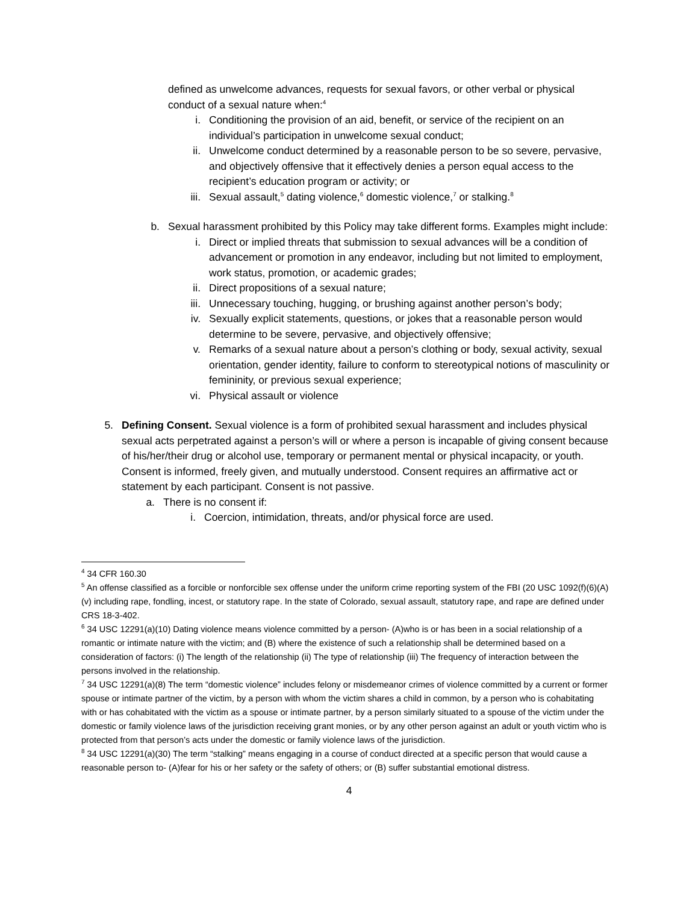defined as unwelcome advances, requests for sexual favors, or other verbal or physical conduct of a sexual nature when:<sup>4</sup>
i. Conditioning the provision of an aid, benefit, or service of the recipient on an individual’s participation in unwelcome sexual conduct;
ii. Unwelcome conduct determined by a reasonable person to be so severe, pervasive, and objectively offensive that it effectively denies a person equal access to the recipient’s education program or activity; or
iii. Sexual assault,<sup>5</sup> dating violence,<sup>6</sup> domestic violence,<sup>7</sup> or stalking.<sup>8</sup>
b. Sexual harassment prohibited by this Policy may take different forms. Examples might include:
i. Direct or implied threats that submission to sexual advances will be a condition of advancement or promotion in any endeavor, including but not limited to employment, work status, promotion, or academic grades;
ii. Direct propositions of a sexual nature;
iii. Unnecessary touching, hugging, or brushing against another person’s body;
iv. Sexually explicit statements, questions, or jokes that a reasonable person would determine to be severe, pervasive, and objectively offensive;
v. Remarks of a sexual nature about a person’s clothing or body, sexual activity, sexual orientation, gender identity, failure to conform to stereotypical notions of masculinity or femininity, or previous sexual experience;
vi. Physical assault or violence
5. Defining Consent. Sexual violence is a form of prohibited sexual harassment and includes physical sexual acts perpetrated against a person’s will or where a person is incapable of giving consent because of his/her/their drug or alcohol use, temporary or permanent mental or physical incapacity, or youth. Consent is informed, freely given, and mutually understood. Consent requires an affirmative act or statement by each participant. Consent is not passive.
a. There is no consent if:
i. Coercion, intimidation, threats, and/or physical force are used.
<sup>4</sup> 34 CFR 160.30
<sup>5</sup> An offense classified as a forcible or nonforcible sex offense under the uniform crime reporting system of the FBI (20 USC 1092(f)(6)(A)(v) including rape, fondling, incest, or statutory rape. In the state of Colorado, sexual assault, statutory rape, and rape are defined under CRS 18-3-402.
<sup>6</sup> 34 USC 12291(a)(10) Dating violence means violence committed by a person- (A)who is or has been in a social relationship of a romantic or intimate nature with the victim; and (B) where the existence of such a relationship shall be determined based on a consideration of factors: (i) The length of the relationship (ii) The type of relationship (iii) The frequency of interaction between the persons involved in the relationship.
<sup>7</sup> 34 USC 12291(a)(8) The term “domestic violence” includes felony or misdemeanor crimes of violence committed by a current or former spouse or intimate partner of the victim, by a person with whom the victim shares a child in common, by a person who is cohabitating with or has cohabitated with the victim as a spouse or intimate partner, by a person similarly situated to a spouse of the victim under the domestic or family violence laws of the jurisdiction receiving grant monies, or by any other person against an adult or youth victim who is protected from that person’s acts under the domestic or family violence laws of the jurisdiction.
<sup>8</sup> 34 USC 12291(a)(30) The term “stalking” means engaging in a course of conduct directed at a specific person that would cause a reasonable person to- (A)fear for his or her safety or the safety of others; or (B) suffer substantial emotional distress.
4